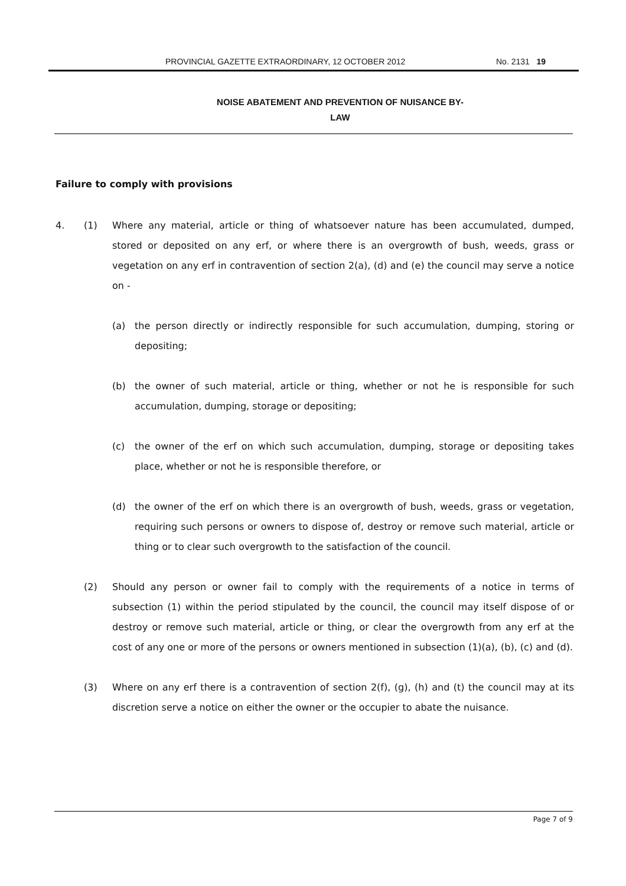PROVINCIAL GAZETTE EXTRAORDINARY, 12 OCTOBER 2012 No. 2131 19
NOISE ABATEMENT AND PREVENTION OF NUISANCE BY-
LAW
Failure to comply with provisions
4. (1) Where any material, article or thing of whatsoever nature has been accumulated, dumped, stored or deposited on any erf, or where there is an overgrowth of bush, weeds, grass or vegetation on any erf in contravention of section 2(a), (d) and (e) the council may serve a notice on -
(a) the person directly or indirectly responsible for such accumulation, dumping, storing or depositing;
(b) the owner of such material, article or thing, whether or not he is responsible for such accumulation, dumping, storage or depositing;
(c) the owner of the erf on which such accumulation, dumping, storage or depositing takes place, whether or not he is responsible therefore, or
(d) the owner of the erf on which there is an overgrowth of bush, weeds, grass or vegetation, requiring such persons or owners to dispose of, destroy or remove such material, article or thing or to clear such overgrowth to the satisfaction of the council.
(2) Should any person or owner fail to comply with the requirements of a notice in terms of subsection (1) within the period stipulated by the council, the council may itself dispose of or destroy or remove such material, article or thing, or clear the overgrowth from any erf at the cost of any one or more of the persons or owners mentioned in subsection (1)(a), (b), (c) and (d).
(3) Where on any erf there is a contravention of section 2(f), (g), (h) and (t) the council may at its discretion serve a notice on either the owner or the occupier to abate the nuisance.
Page 7 of 9